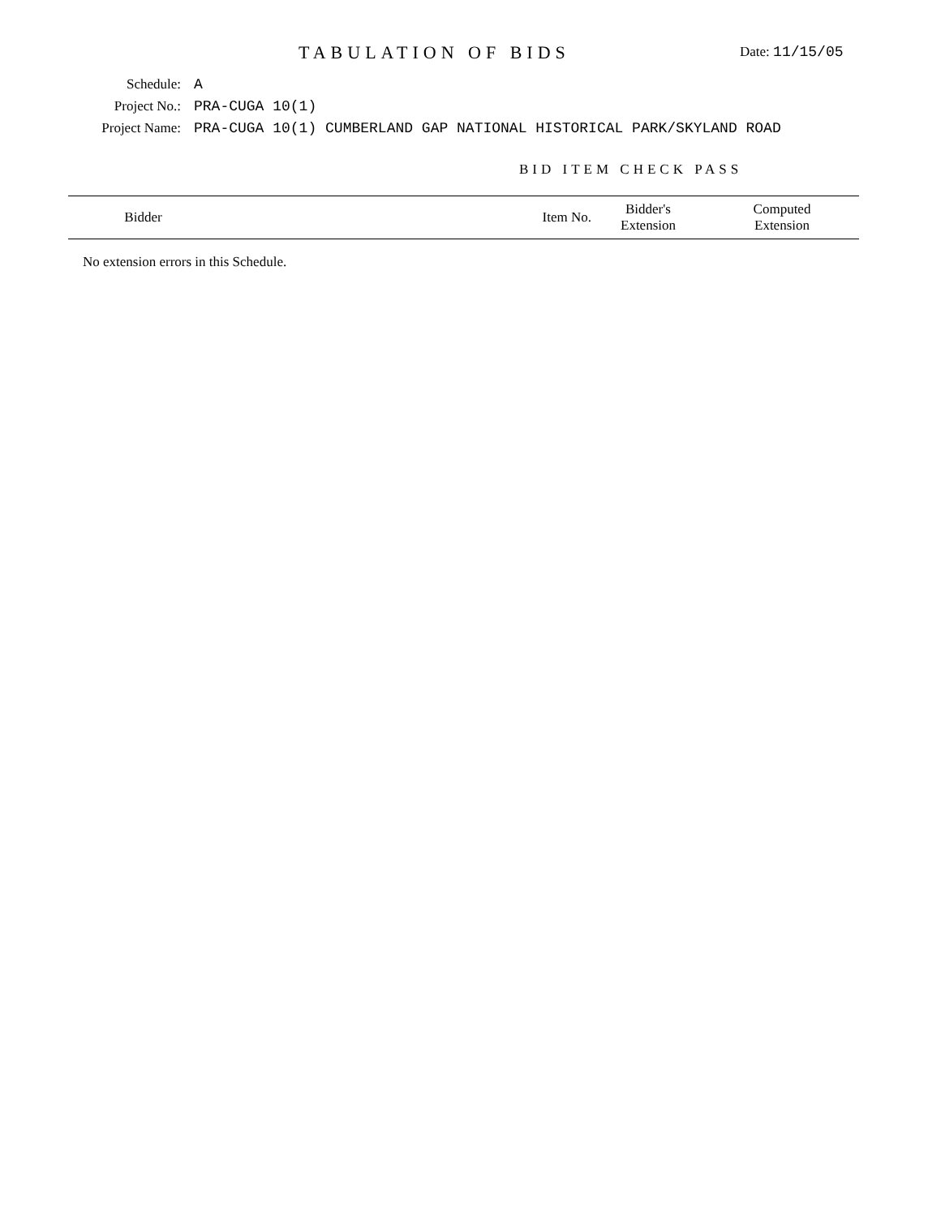TABULATION OF BIDS Date: 11/15/05
Schedule: A
Project No.: PRA-CUGA 10(1)
Project Name: PRA-CUGA 10(1) CUMBERLAND GAP NATIONAL HISTORICAL PARK/SKYLAND ROAD
BID ITEM CHECK PASS
| Bidder | Item No. | Bidder's Extension | Computed Extension |
| --- | --- | --- | --- |
No extension errors in this Schedule.